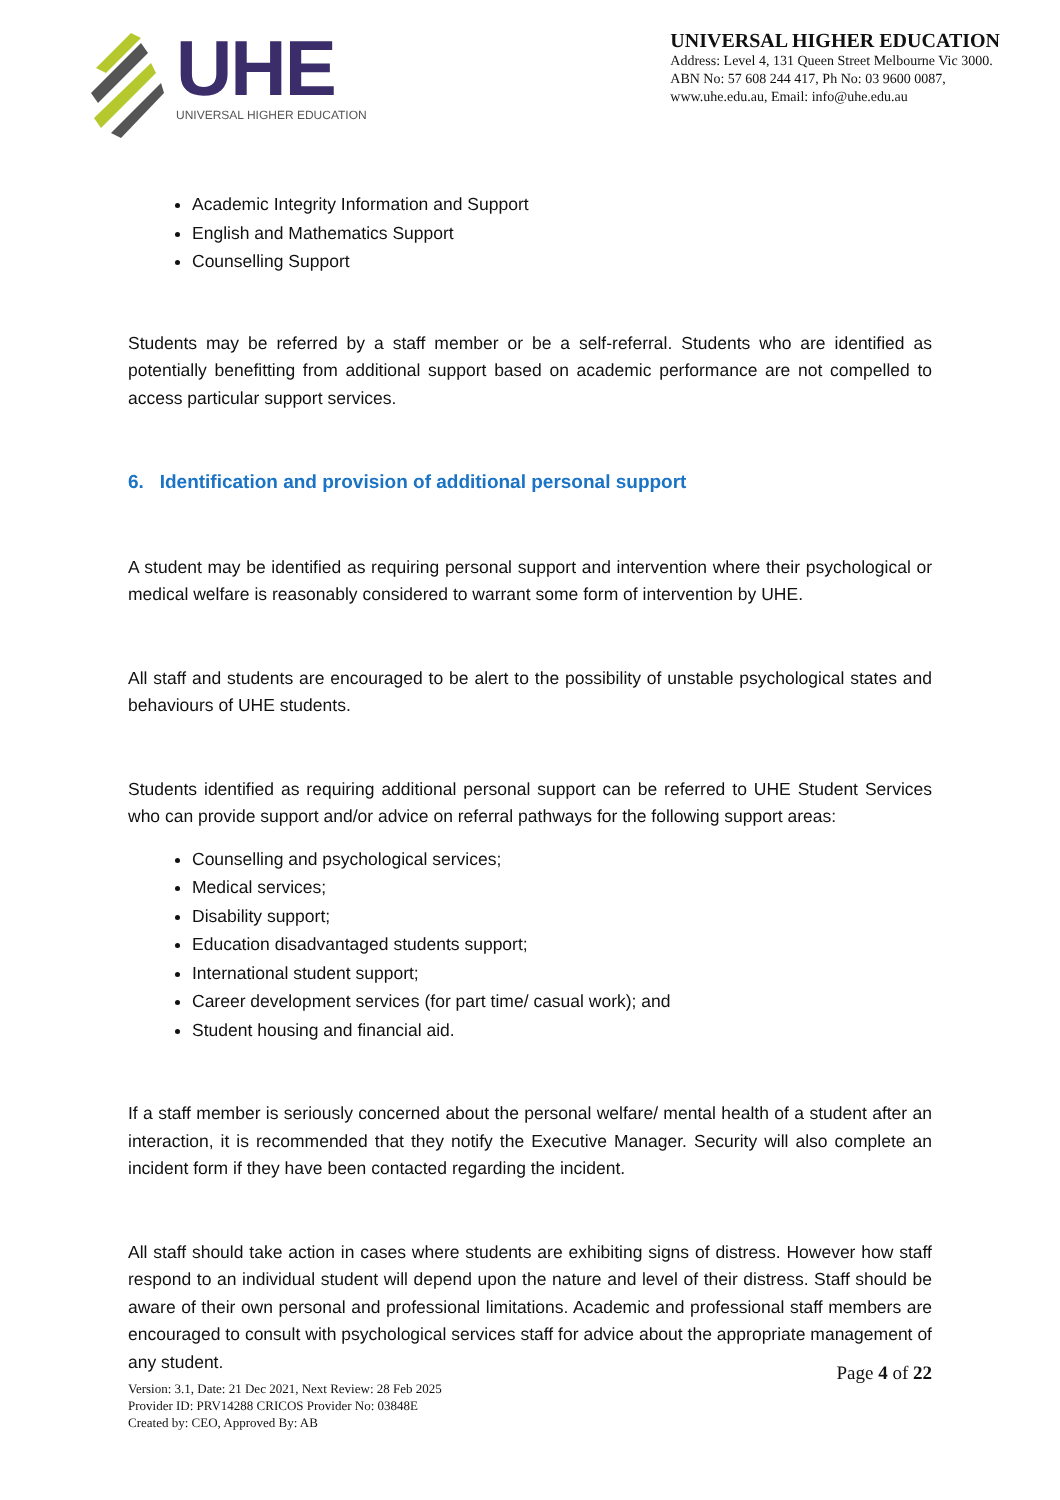UHE
UNIVERSAL HIGHER EDUCATION
UNIVERSAL HIGHER EDUCATION
Address: Level 4, 131 Queen Street Melbourne Vic 3000.
ABN No: 57 608 244 417, Ph No: 03 9600 0087,
www.uhe.edu.au, Email: info@uhe.edu.au
Academic Integrity Information and Support
English and Mathematics Support
Counselling Support
Students may be referred by a staff member or be a self-referral. Students who are identified as potentially benefitting from additional support based on academic performance are not compelled to access particular support services.
6. Identification and provision of additional personal support
A student may be identified as requiring personal support and intervention where their psychological or medical welfare is reasonably considered to warrant some form of intervention by UHE.
All staff and students are encouraged to be alert to the possibility of unstable psychological states and behaviours of UHE students.
Students identified as requiring additional personal support can be referred to UHE Student Services who can provide support and/or advice on referral pathways for the following support areas:
Counselling and psychological services;
Medical services;
Disability support;
Education disadvantaged students support;
International student support;
Career development services (for part time/ casual work); and
Student housing and financial aid.
If a staff member is seriously concerned about the personal welfare/ mental health of a student after an interaction, it is recommended that they notify the Executive Manager. Security will also complete an incident form if they have been contacted regarding the incident.
All staff should take action in cases where students are exhibiting signs of distress. However how staff respond to an individual student will depend upon the nature and level of their distress. Staff should be aware of their own personal and professional limitations. Academic and professional staff members are encouraged to consult with psychological services staff for advice about the appropriate management of any student.
Page 4 of 22
Version: 3.1, Date: 21 Dec 2021, Next Review: 28 Feb 2025
Provider ID: PRV14288 CRICOS Provider No: 03848E
Created by: CEO, Approved By: AB